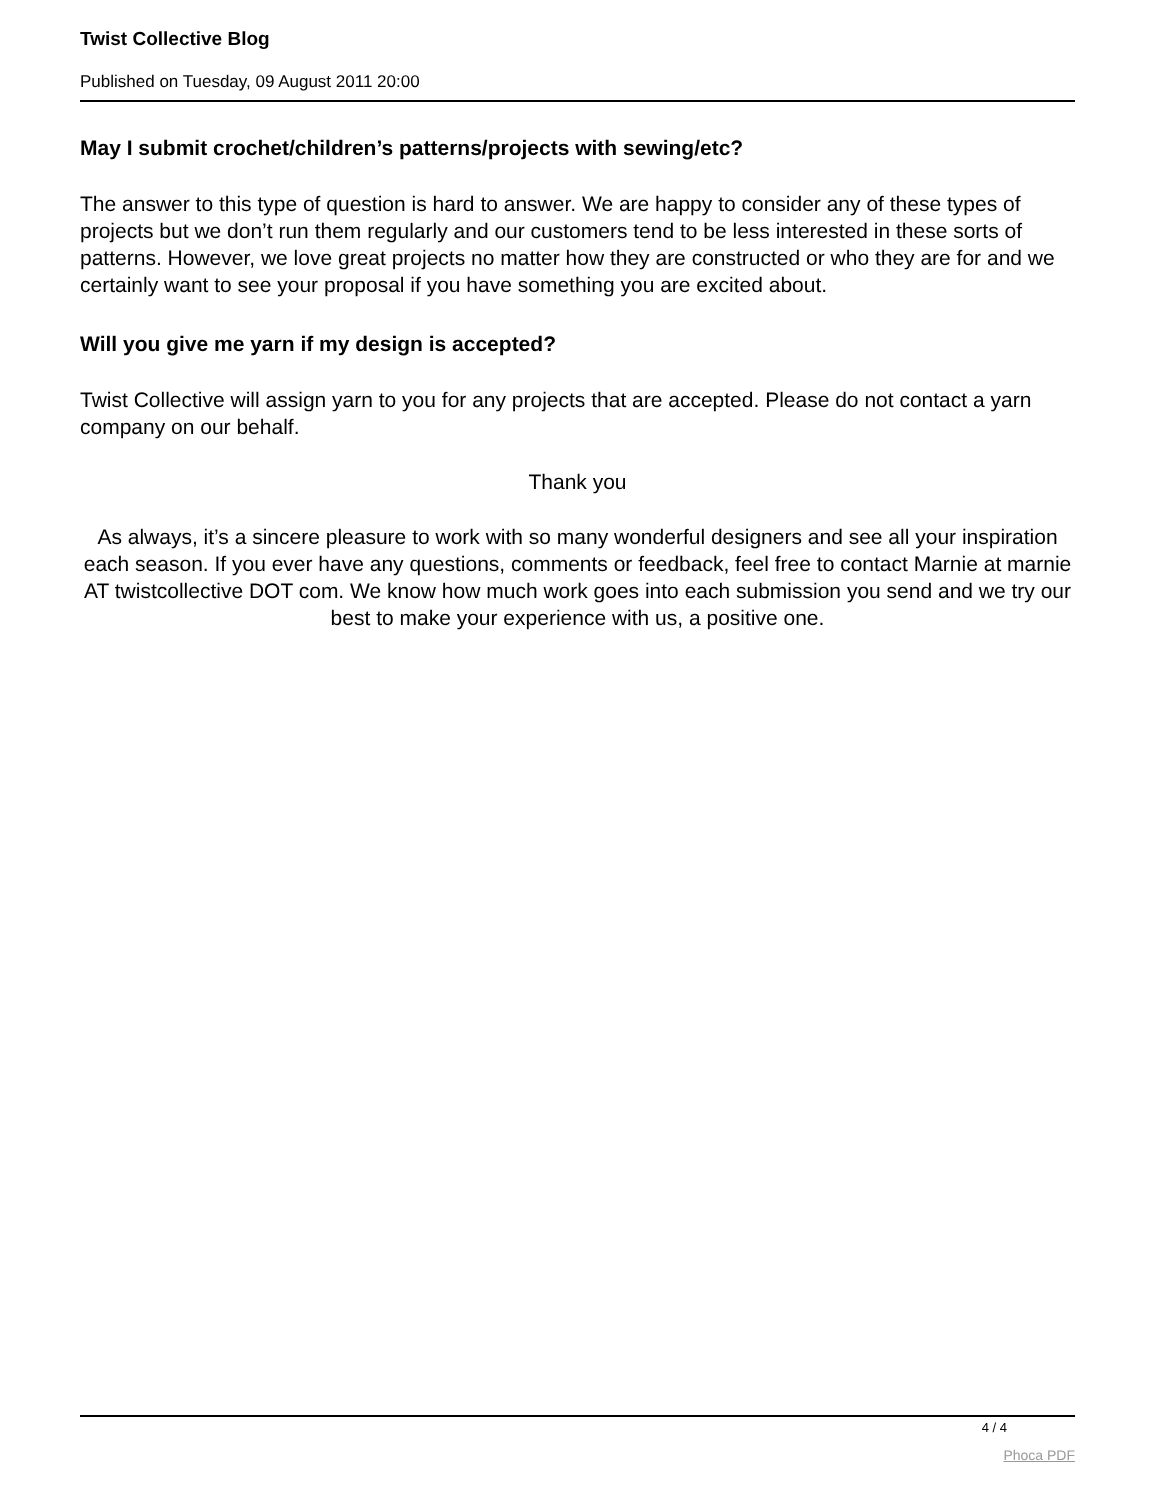Twist Collective Blog
Published on Tuesday, 09 August 2011 20:00
May I submit crochet/children’s patterns/projects with sewing/etc?
The answer to this type of question is hard to answer. We are happy to consider any of these types of projects but we don’t run them regularly and our customers tend to be less interested in these sorts of patterns. However, we love great projects no matter how they are constructed or who they are for and we certainly want to see your proposal if you have something you are excited about.
Will you give me yarn if my design is accepted?
Twist Collective will assign yarn to you for any projects that are accepted. Please do not contact a yarn company on our behalf.
Thank you
As always, it’s a sincere pleasure to work with so many wonderful designers and see all your inspiration each season. If you ever have any questions, comments or feedback, feel free to contact Marnie at marnie AT twistcollective DOT com. We know how much work goes into each submission you send and we try our best to make your experience with us, a positive one.
4 / 4
Phoca PDF